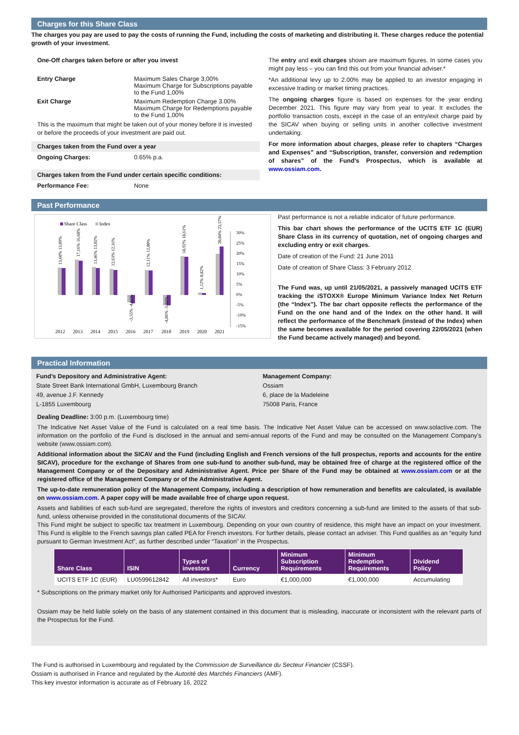Charges for this Share Class
The charges you pay are used to pay the costs of running the Fund, including the costs of marketing and distributing it. These charges reduce the potential growth of your investment.
One-Off charges taken before or after you invest
Entry Charge Maximum Sales Charge 3,00%
Maximum Charge for Subscriptions payable to the Fund 1,00%
Exit Charge Maximum Redemption Charge 3.00%
Maximum Charge for Redemptions payable to the Fund 1,00%
This is the maximum that might be taken out of your money before it is invested or before the proceeds of your investment are paid out.
Charges taken from the Fund over a year
Ongoing Charges: 0.65% p.a.
Charges taken from the Fund under certain specific conditions:
Performance Fee: None
The entry and exit charges shown are maximum figures. In some cases you might pay less – you can find this out from your financial adviser.*
*An additional levy up to 2.00% may be applied to an investor engaging in excessive trading or market timing practices.
The ongoing charges figure is based on expenses for the year ending December 2021. This figure may vary from year to year. It excludes the portfolio transaction costs, except in the case of an entry/exit charge paid by the SICAV when buying or selling units in another collective investment undertaking.
For more information about charges, please refer to chapters “Charges and Expenses” and “Subscription, transfer, conversion and redemption of shares” of the Fund’s Prospectus, which is available at www.ossiam.com.
Past Performance
Share Class
Index
30%
25%
20%
15%
10%
5%
0%
-5%
-10%
-15%
2012
2013
2014
2015
2016
2017
2018
2019
2020
2021
13,60% 13,09%
17,16% 16,68%
13,46% 13,02%
12,63% 12,16%
-3,55% -4,01%
12,11% 12,00%
-4,86% -5,04%
18,92% 18,61%
1,12% 0,82%
20,04% 23,57%
Past performance is not a reliable indicator of future performance.
This bar chart shows the performance of the UCITS ETF 1C (EUR) Share Class in its currency of quotation, net of ongoing charges and excluding entry or exit charges.
Date of creation of the Fund: 21 June 2011
Date of creation of Share Class: 3 February 2012
The Fund was, up until 21/05/2021, a passively managed UCITS ETF tracking the iSTOXX® Europe Minimum Variance Index Net Return (the “Index”). The bar chart opposite reflects the performance of the Fund on the one hand and of the Index on the other hand. It will reflect the performance of the Benchmark (instead of the Index) when the same becomes available for the period covering 22/05/2021 (when the Fund became actively managed) and beyond.
Practical Information
Fund’s Depository and Administrative Agent:
State Street Bank International GmbH, Luxembourg Branch
49, avenue J.F. Kennedy
L-1855 Luxembourg
Management Company:
Ossiam
6, place de la Madeleine
75008 Paris, France
Dealing Deadline: 3:00 p.m. (Luxembourg time)
The Indicative Net Asset Value of the Fund is calculated on a real time basis. The Indicative Net Asset Value can be accessed on www.solactive.com. The information on the portfolio of the Fund is disclosed in the annual and semi-annual reports of the Fund and may be consulted on the Management Company’s website (www.ossiam.com).
Additional information about the SICAV and the Fund (including English and French versions of the full prospectus, reports and accounts for the entire SICAV), procedure for the exchange of Shares from one sub-fund to another sub-fund, may be obtained free of charge at the registered office of the Management Company or of the Depositary and Administrative Agent. Price per Share of the Fund may be obtained at www.ossiam.com or at the registered office of the Management Company or of the Administrative Agent.
The up-to-date remuneration policy of the Management Company, including a description of how remuneration and benefits are calculated, is available on www.ossiam.com. A paper copy will be made available free of charge upon request.
Assets and liabilities of each sub-fund are segregated, therefore the rights of investors and creditors concerning a sub-fund are limited to the assets of that sub-fund, unless otherwise provided in the constitutional documents of the SICAV.
This Fund might be subject to specific tax treatment in Luxembourg. Depending on your own country of residence, this might have an impact on your investment. This Fund is eligible to the French savings plan called PEA for French investors. For further details, please contact an adviser. This Fund qualifies as an “equity fund pursuant to German Investment Act”, as further described under “Taxation” in the Prospectus.
| Share Class | ISIN | Types of investors | Currency | Minimum Subscription Requirements | Minimum Redemption Requirements | Dividend Policy |
| --- | --- | --- | --- | --- | --- | --- |
| UCITS ETF 1C (EUR) | LU0599612842 | All investors* | Euro | €1,000,000 | €1,000,000 | Accumulating |
* Subscriptions on the primary market only for Authorised Participants and approved investors.
Ossiam may be held liable solely on the basis of any statement contained in this document that is misleading, inaccurate or inconsistent with the relevant parts of the Prospectus for the Fund.
The Fund is authorised in Luxembourg and regulated by the Commission de Surveillance du Secteur Financier (CSSF).
Ossiam is authorised in France and regulated by the Autorité des Marchés Financiers (AMF).
This key investor information is accurate as of February 16, 2022